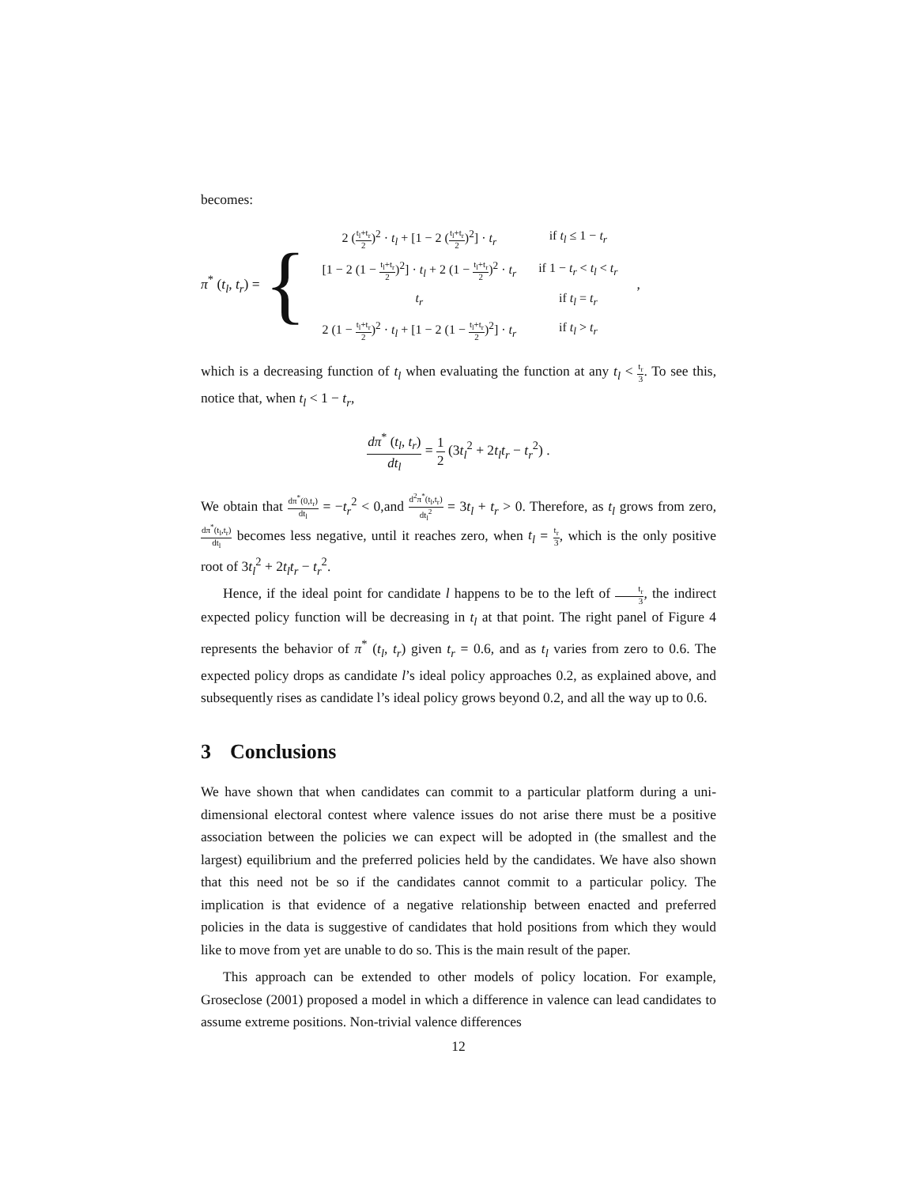becomes:
π<sup>*</sup> (t<sub>l</sub>, t<sub>r</sub>) = {
| 2 ( t<sub>l</sub>+t<sub>r</sub> 2 )<sup>2</sup> · t<sub>l</sub> + [1 − 2 ( t<sub>l</sub>+t<sub>r</sub> 2 )<sup>2</sup>] · t<sub>r</sub> | if t<sub>l</sub> ≤ 1 − t<sub>r</sub> |
| [1 − 2 (1 − t<sub>l</sub>+t<sub>r</sub> 2 )<sup>2</sup>] · t<sub>l</sub> + 2 (1 − t<sub>l</sub>+t<sub>r</sub> 2 )<sup>2</sup> · t<sub>r</sub> | if 1 − t<sub>r</sub> < t<sub>l</sub> < t<sub>r</sub> |
| t<sub>r</sub> | if t<sub>l</sub> = t<sub>r</sub> |
| 2 (1 − t<sub>l</sub>+t<sub>r</sub> 2 )<sup>2</sup> · t<sub>l</sub> + [1 − 2 (1 − t<sub>l</sub>+t<sub>r</sub> 2 )<sup>2</sup>] · t<sub>r</sub> | if t<sub>l</sub> > t<sub>r</sub> |
,
which is a decreasing function of t<sub>l</sub> when evaluating the function at any t<sub>l</sub> < t<sub>r</sub> 3. To see this, notice that, when t<sub>l</sub> < 1 − t<sub>r</sub>,
dπ<sup>*</sup> (t<sub>l</sub>, t<sub>r</sub>) dt<sub>l</sub> = 1 2 (3t<sub>l</sub><sup>2</sup> + 2t<sub>l</sub>t<sub>r</sub> − t<sub>r</sub><sup>2</sup>) .
We obtain that dπ<sup>*</sup>(0,t<sub>r</sub>) dt<sub>l</sub> = −t<sub>r</sub><sup>2</sup> < 0,and d<sup>2</sup>π<sup>*</sup>(t<sub>l</sub>,t<sub>r</sub>) dt<sub>l</sub><sup>2</sup> = 3t<sub>l</sub> + t<sub>r</sub> > 0. Therefore, as t<sub>l</sub> grows from zero, dπ<sup>*</sup>(t<sub>l</sub>,t<sub>r</sub>) dt<sub>l</sub> becomes less negative, until it reaches zero, when t<sub>l</sub> = t<sub>r</sub> 3, which is the only positive root of 3t<sub>l</sub><sup>2</sup> + 2t<sub>l</sub>t<sub>r</sub> − t<sub>r</sub><sup>2</sup>.
Hence, if the ideal point for candidate l happens to be to the left of t<sub>r</sub> 3, the indirect expected policy function will be decreasing in t<sub>l</sub> at that point. The right panel of Figure 4 represents the behavior of π<sup>*</sup> (t<sub>l</sub>, t<sub>r</sub>) given t<sub>r</sub> = 0.6, and as t<sub>l</sub> varies from zero to 0.6. The expected policy drops as candidate l’s ideal policy approaches 0.2, as explained above, and subsequently rises as candidate l’s ideal policy grows beyond 0.2, and all the way up to 0.6.
3 Conclusions
We have shown that when candidates can commit to a particular platform during a uni-dimensional electoral contest where valence issues do not arise there must be a positive association between the policies we can expect will be adopted in (the smallest and the largest) equilibrium and the preferred policies held by the candidates. We have also shown that this need not be so if the candidates cannot commit to a particular policy. The implication is that evidence of a negative relationship between enacted and preferred policies in the data is suggestive of candidates that hold positions from which they would like to move from yet are unable to do so. This is the main result of the paper.
This approach can be extended to other models of policy location. For example, Groseclose (2001) proposed a model in which a difference in valence can lead candidates to assume extreme positions. Non-trivial valence differences
12